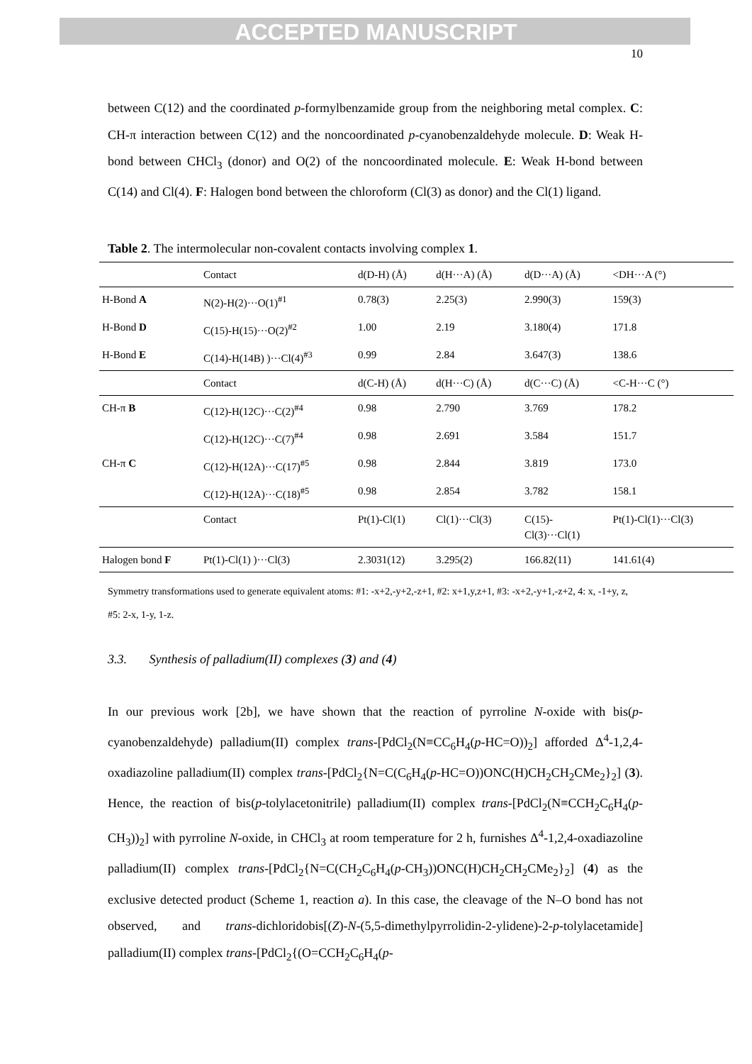ACCEPTED MANUSCRIPT
10
between C(12) and the coordinated p-formylbenzamide group from the neighboring metal complex. C: CH-π interaction between C(12) and the noncoordinated p-cyanobenzaldehyde molecule. D: Weak H-bond between CHCl<sub>3</sub> (donor) and O(2) of the noncoordinated molecule. E: Weak H-bond between C(14) and Cl(4). F: Halogen bond between the chloroform (Cl(3) as donor) and the Cl(1) ligand.
Table 2. The intermolecular non-covalent contacts involving complex 1.
| | Contact | d(D-H) (Å) | d(H···A) (Å) | d(D···A) (Å) | <DH···A (°) |
| H-Bond A | N(2)-H(2)···O(1)<sup>#1</sup> | 0.78(3) | 2.25(3) | 2.990(3) | 159(3) |
| H-Bond D | C(15)-H(15)···O(2)<sup>#2</sup> | 1.00 | 2.19 | 3.180(4) | 171.8 |
| H-Bond E | C(14)-H(14B) )···Cl(4)<sup>#3</sup> | 0.99 | 2.84 | 3.647(3) | 138.6 |
| | Contact | d(C-H) (Å) | d(H···C) (Å) | d(C···C) (Å) | <C-H···C (°) |
| CH-π B | C(12)-H(12C)···C(2)<sup>#4</sup> | 0.98 | 2.790 | 3.769 | 178.2 |
| | C(12)-H(12C)···C(7)<sup>#4</sup> | 0.98 | 2.691 | 3.584 | 151.7 |
| CH-π C | C(12)-H(12A)···C(17)<sup>#5</sup> | 0.98 | 2.844 | 3.819 | 173.0 |
| | C(12)-H(12A)···C(18)<sup>#5</sup> | 0.98 | 2.854 | 3.782 | 158.1 |
| | Contact | Pt(1)-Cl(1) | Cl(1)···Cl(3) | C(15)- Cl(3)···Cl(1) | Pt(1)-Cl(1)···Cl(3) |
| Halogen bond F | Pt(1)-Cl(1) )···Cl(3) | 2.3031(12) | 3.295(2) | 166.82(11) | 141.61(4) |
Symmetry transformations used to generate equivalent atoms: #1: -x+2,-y+2,-z+1, #2: x+1,y,z+1, #3: -x+2,-y+1,-z+2, 4: x, -1+y, z, #5: 2-x, 1-y, 1-z.
3.3. Synthesis of palladium(II) complexes (3) and (4)
In our previous work [2b], we have shown that the reaction of pyrroline N-oxide with bis(p-cyanobenzaldehyde) palladium(II) complex trans-[PdCl<sub>2</sub>(N≡CC<sub>6</sub>H<sub>4</sub>(p-HC=O))<sub>2</sub>] afforded Δ<sup>4</sup>-1,2,4-oxadiazoline palladium(II) complex trans-[PdCl<sub>2</sub>{N=C(C<sub>6</sub>H<sub>4</sub>(p-HC=O))ONC(H)CH<sub>2</sub>CH<sub>2</sub>CMe<sub>2</sub>}<sub>2</sub>] (3). Hence, the reaction of bis(p-tolylacetonitrile) palladium(II) complex trans-[PdCl<sub>2</sub>(N≡CCH<sub>2</sub>C<sub>6</sub>H<sub>4</sub>(p-CH<sub>3</sub>))<sub>2</sub>] with pyrroline N-oxide, in CHCl<sub>3</sub> at room temperature for 2 h, furnishes Δ<sup>4</sup>-1,2,4-oxadiazoline palladium(II) complex trans-[PdCl<sub>2</sub>{N=C(CH<sub>2</sub>C<sub>6</sub>H<sub>4</sub>(p-CH<sub>3</sub>))ONC(H)CH<sub>2</sub>CH<sub>2</sub>CMe<sub>2</sub>}<sub>2</sub>] (4) as the exclusive detected product (Scheme 1, reaction a). In this case, the cleavage of the N–O bond has not observed, and trans-dichloridobis[(Z)-N-(5,5-dimethylpyrrolidin-2-ylidene)-2-p-tolylacetamide] palladium(II) complex trans-[PdCl<sub>2</sub>{(O=CCH<sub>2</sub>C<sub>6</sub>H<sub>4</sub>(p-